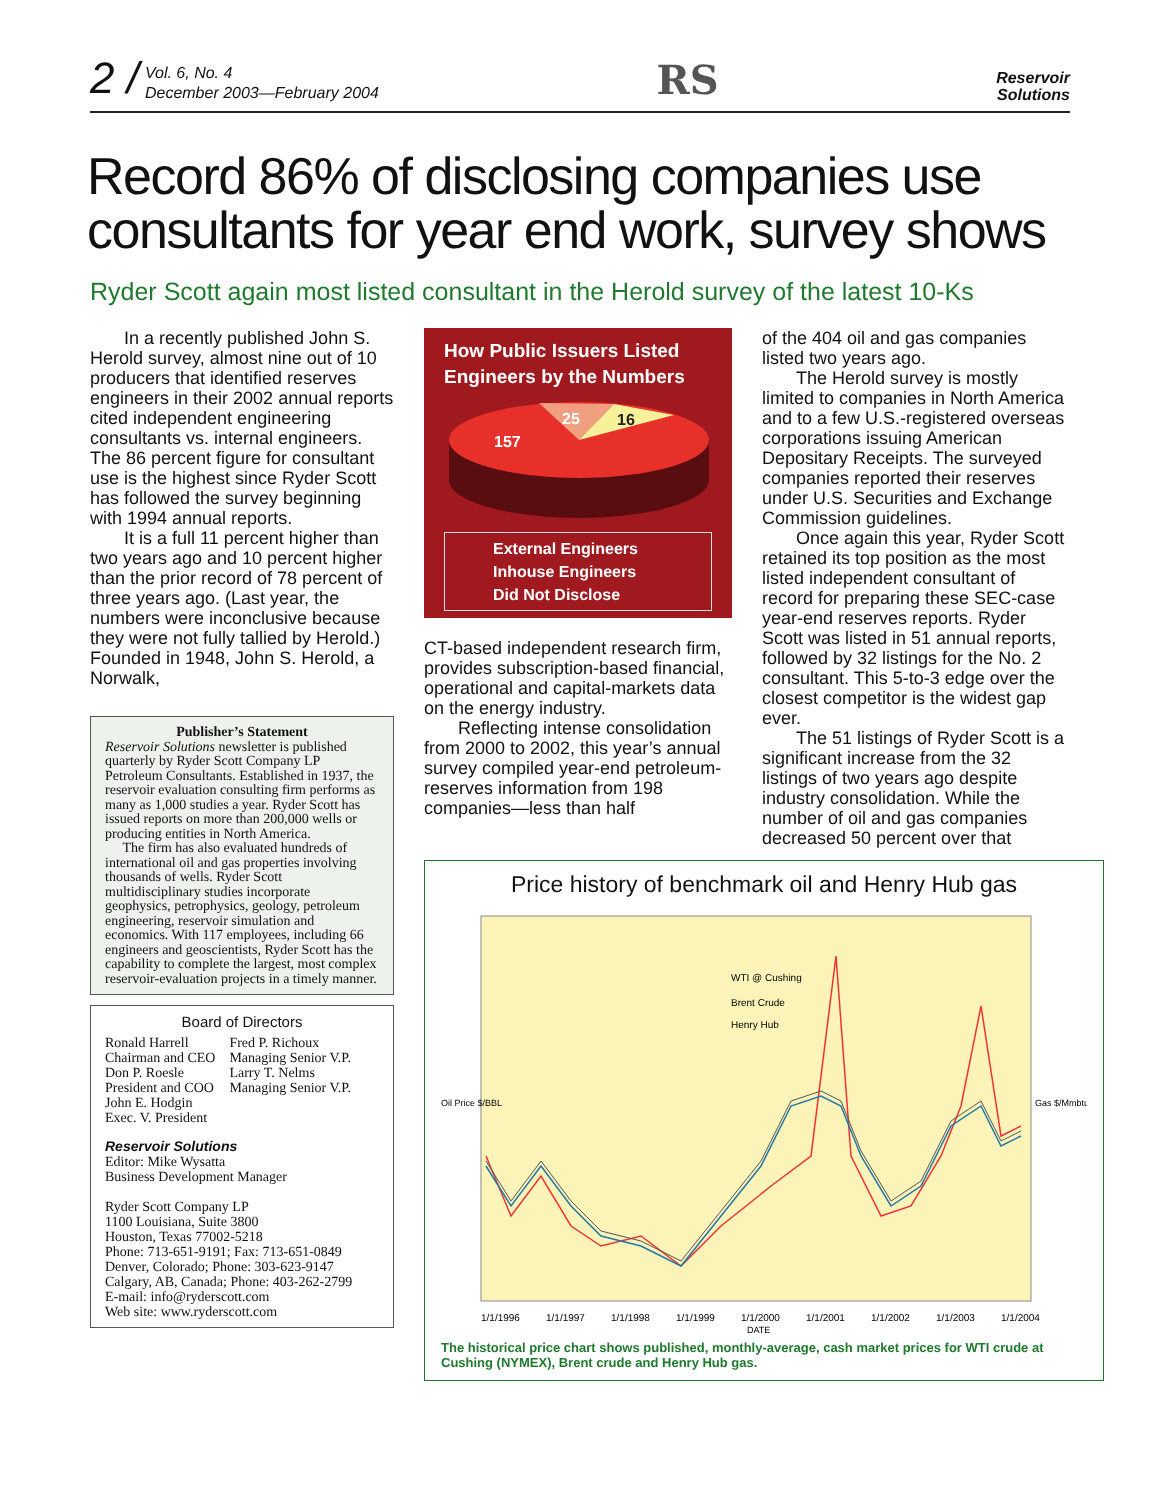2 / Vol. 6, No. 4
December 2003—February 2004
RS
Reservoir
Solutions
Record 86% of disclosing companies use consultants for year end work, survey shows
Ryder Scott again most listed consultant in the Herold survey of the latest 10-Ks
In a recently published John S. Herold survey, almost nine out of 10 producers that identified reserves engineers in their 2002 annual reports cited independent engineering consultants vs. internal engineers. The 86 percent figure for consultant use is the highest since Ryder Scott has followed the survey beginning with 1994 annual reports.
It is a full 11 percent higher than two years ago and 10 percent higher than the prior record of 78 percent of three years ago. (Last year, the numbers were inconclusive because they were not fully tallied by Herold.) Founded in 1948, John S. Herold, a Norwalk,
Publisher’s Statement
Reservoir Solutions newsletter is published quarterly by Ryder Scott Company LP Petroleum Consultants. Established in 1937, the reservoir evaluation consulting firm performs as many as 1,000 studies a year. Ryder Scott has issued reports on more than 200,000 wells or producing entities in North America.
The firm has also evaluated hundreds of international oil and gas properties involving thousands of wells. Ryder Scott multidisciplinary studies incorporate geophysics, petrophysics, geology, petroleum engineering, reservoir simulation and economics. With 117 employees, including 66 engineers and geoscientists, Ryder Scott has the capability to complete the largest, most complex reservoir-evaluation projects in a timely manner.
Board of Directors
Ronald Harrell
Chairman and CEO
Don P. Roesle
President and COO
John E. Hodgin
Exec. V. President
Fred P. Richoux
Managing Senior V.P.
Larry T. Nelms
Managing Senior V.P.
Reservoir Solutions
Editor: Mike Wysatta
Business Development Manager
Ryder Scott Company LP
1100 Louisiana, Suite 3800
Houston, Texas 77002-5218
Phone: 713-651-9191; Fax: 713-651-0849
Denver, Colorado; Phone: 303-623-9147
Calgary, AB, Canada; Phone: 403-262-2799
E-mail: info@ryderscott.com
Web site: www.ryderscott.com
How Public Issuers Listed Engineers by the Numbers
157
25
16
External Engineers
Inhouse Engineers
Did Not Disclose
CT-based independent research firm, provides subscription-based financial, operational and capital-markets data on the energy industry.
Reflecting intense consolidation from 2000 to 2002, this year’s annual survey compiled year-end petroleum-reserves information from 198 companies—less than half
of the 404 oil and gas companies listed two years ago.
The Herold survey is mostly limited to companies in North America and to a few U.S.-registered overseas corporations issuing American Depositary Receipts. The surveyed companies reported their reserves under U.S. Securities and Exchange Commission guidelines.
Once again this year, Ryder Scott retained its top position as the most listed independent consultant of record for preparing these SEC-case year-end reserves reports. Ryder Scott was listed in 51 annual reports, followed by 32 listings for the No. 2 consultant. This 5-to-3 edge over the closest competitor is the widest gap ever.
The 51 listings of Ryder Scott is a significant increase from the 32 listings of two years ago despite industry consolidation. While the number of oil and gas companies decreased 50 percent over that
Price history of benchmark oil and Henry Hub gas
WTI @ Cushing
Brent Crude
Henry Hub
1/1/1996
1/1/1997
1/1/1998
1/1/1999
1/1/2000
1/1/2001
1/1/2002
1/1/2003
1/1/2004
DATE
Oil Price $/BBL
Gas $/Mmbtu
The historical price chart shows published, monthly-average, cash market prices for WTI crude at Cushing (NYMEX), Brent crude and Henry Hub gas.